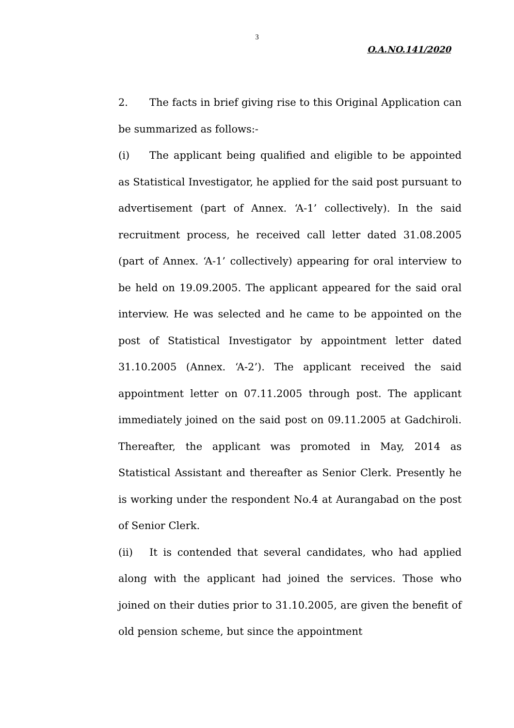3
O.A.NO.141/2020
2. The facts in brief giving rise to this Original Application can be summarized as follows:-
(i) The applicant being qualified and eligible to be appointed as Statistical Investigator, he applied for the said post pursuant to advertisement (part of Annex. ‘A-1’ collectively). In the said recruitment process, he received call letter dated 31.08.2005 (part of Annex. ‘A-1’ collectively) appearing for oral interview to be held on 19.09.2005. The applicant appeared for the said oral interview. He was selected and he came to be appointed on the post of Statistical Investigator by appointment letter dated 31.10.2005 (Annex. ‘A-2’). The applicant received the said appointment letter on 07.11.2005 through post. The applicant immediately joined on the said post on 09.11.2005 at Gadchiroli. Thereafter, the applicant was promoted in May, 2014 as Statistical Assistant and thereafter as Senior Clerk. Presently he is working under the respondent No.4 at Aurangabad on the post of Senior Clerk.
(ii) It is contended that several candidates, who had applied along with the applicant had joined the services. Those who joined on their duties prior to 31.10.2005, are given the benefit of old pension scheme, but since the appointment